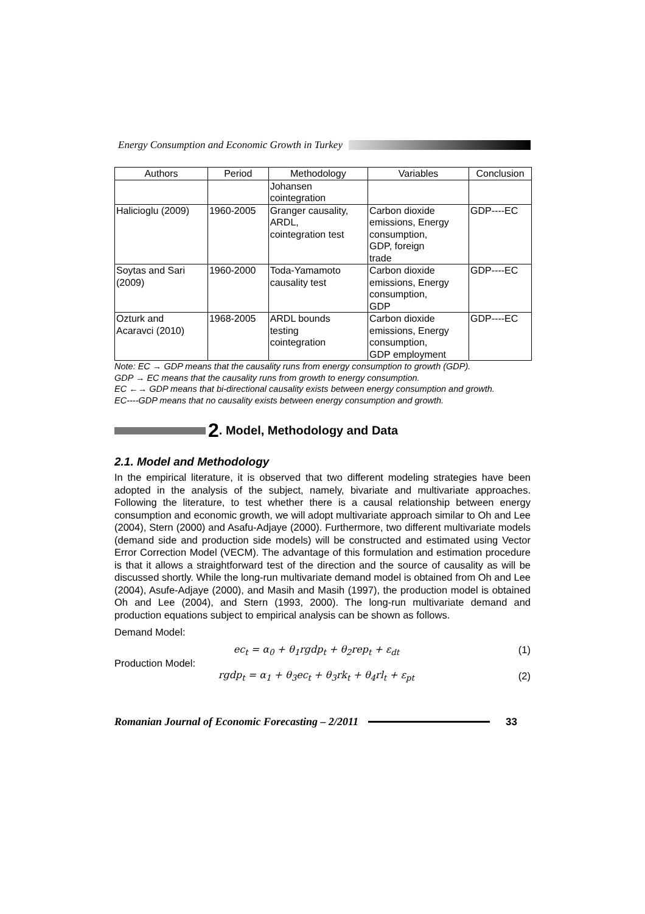Energy Consumption and Economic Growth in Turkey
| Authors | Period | Methodology | Variables | Conclusion |
| --- | --- | --- | --- | --- |
| | | Johansen cointegration | | |
| Halicioglu (2009) | 1960-2005 | Granger causality, ARDL, cointegration test | Carbon dioxide emissions, Energy consumption, GDP, foreign trade | GDP----EC |
| Soytas and Sari (2009) | 1960-2000 | Toda-Yamamoto causality test | Carbon dioxide emissions, Energy consumption, GDP | GDP----EC |
| Ozturk and Acaravci (2010) | 1968-2005 | ARDL bounds testing cointegration | Carbon dioxide emissions, Energy consumption, GDP employment | GDP----EC |
Note: EC → GDP means that the causality runs from energy consumption to growth (GDP).
GDP → EC means that the causality runs from growth to energy consumption.
EC ←→ GDP means that bi-directional causality exists between energy consumption and growth.
EC----GDP means that no causality exists between energy consumption and growth.
2. Model, Methodology and Data
2.1. Model and Methodology
In the empirical literature, it is observed that two different modeling strategies have been adopted in the analysis of the subject, namely, bivariate and multivariate approaches. Following the literature, to test whether there is a causal relationship between energy consumption and economic growth, we will adopt multivariate approach similar to Oh and Lee (2004), Stern (2000) and Asafu-Adjaye (2000). Furthermore, two different multivariate models (demand side and production side models) will be constructed and estimated using Vector Error Correction Model (VECM). The advantage of this formulation and estimation procedure is that it allows a straightforward test of the direction and the source of causality as will be discussed shortly. While the long-run multivariate demand model is obtained from Oh and Lee (2004), Asufe-Adjaye (2000), and Masih and Masih (1997), the production model is obtained Oh and Lee (2004), and Stern (1993, 2000). The long-run multivariate demand and production equations subject to empirical analysis can be shown as follows.
Demand Model:
ec<sub>t</sub> = α<sub>0</sub> + θ<sub>1</sub>rgdp<sub>t</sub> + θ<sub>2</sub>rep<sub>t</sub> + ε<sub>dt</sub> (1)
Production Model:
rgdp<sub>t</sub> = α<sub>1</sub> + θ<sub>3</sub>ec<sub>t</sub> + θ<sub>3</sub>rk<sub>t</sub> + θ<sub>4</sub>rl<sub>t</sub> + ε<sub>pt</sub> (2)
Romanian Journal of Economic Forecasting – 2/2011 33